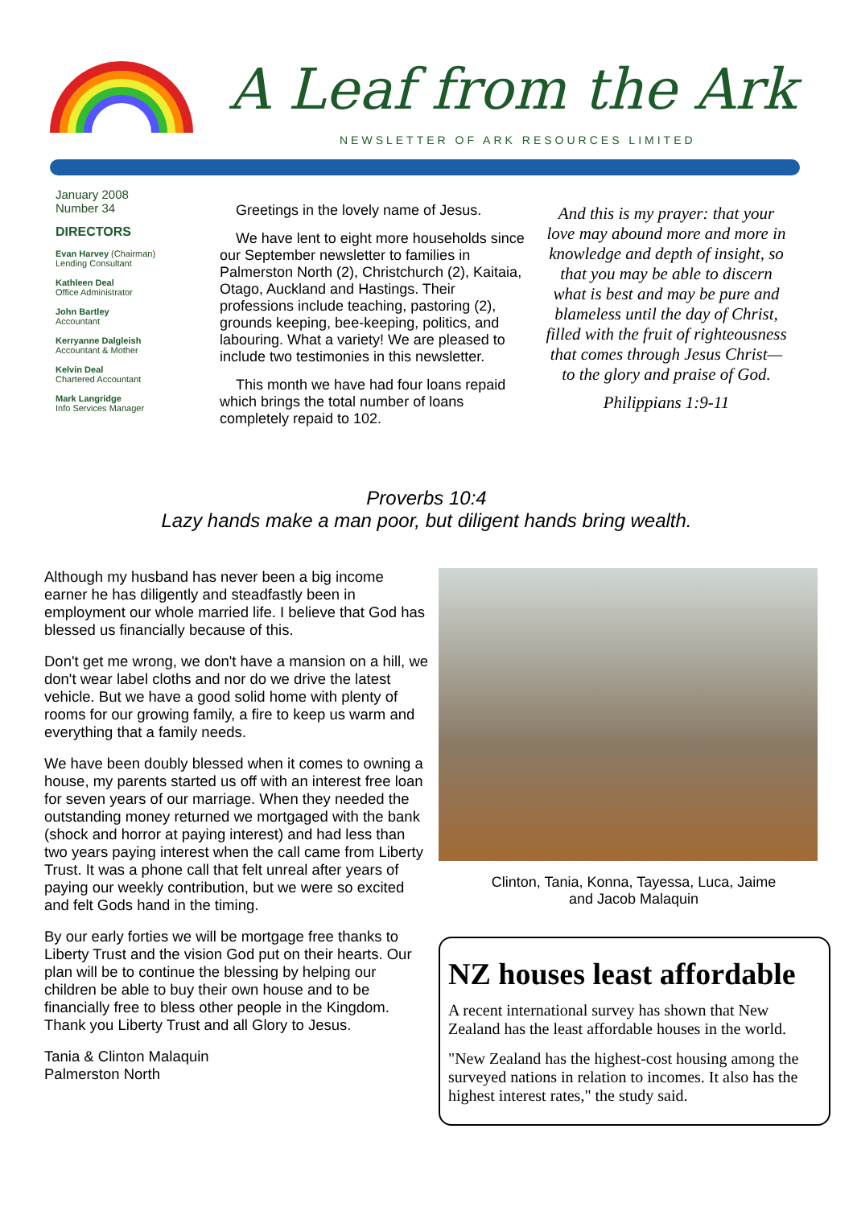A Leaf from the Ark
NEWSLETTER OF ARK RESOURCES LIMITED
January 2008
Number 34
DIRECTORS
Evan Harvey (Chairman)
Lending Consultant
Kathleen Deal
Office Administrator
John Bartley
Accountant
Kerryanne Dalgleish
Accountant & Mother
Kelvin Deal
Chartered Accountant
Mark Langridge
Info Services Manager
Greetings in the lovely name of Jesus.
We have lent to eight more households since our September newsletter to families in Palmerston North (2), Christchurch (2), Kaitaia, Otago, Auckland and Hastings. Their professions include teaching, pastoring (2), grounds keeping, bee-keeping, politics, and labouring. What a variety! We are pleased to include two testimonies in this newsletter.
This month we have had four loans repaid which brings the total number of loans completely repaid to 102.
And this is my prayer: that your love may abound more and more in knowledge and depth of insight, so that you may be able to discern what is best and may be pure and blameless until the day of Christ, filled with the fruit of righteousness that comes through Jesus Christ—to the glory and praise of God.
Philippians 1:9-11
Proverbs 10:4
Lazy hands make a man poor, but diligent hands bring wealth.
Although my husband has never been a big income earner he has diligently and steadfastly been in employment our whole married life. I believe that God has blessed us financially because of this.
Don't get me wrong, we don't have a mansion on a hill, we don't wear label cloths and nor do we drive the latest vehicle. But we have a good solid home with plenty of rooms for our growing family, a fire to keep us warm and everything that a family needs.
We have been doubly blessed when it comes to owning a house, my parents started us off with an interest free loan for seven years of our marriage. When they needed the outstanding money returned we mortgaged with the bank (shock and horror at paying interest) and had less than two years paying interest when the call came from Liberty Trust. It was a phone call that felt unreal after years of paying our weekly contribution, but we were so excited and felt Gods hand in the timing.
By our early forties we will be mortgage free thanks to Liberty Trust and the vision God put on their hearts. Our plan will be to continue the blessing by helping our children be able to buy their own house and to be financially free to bless other people in the Kingdom. Thank you Liberty Trust and all Glory to Jesus.
Tania & Clinton Malaquin
Palmerston North
Clinton, Tania, Konna, Tayessa, Luca, Jaime
and Jacob Malaquin
NZ houses least affordable
A recent international survey has shown that New Zealand has the least affordable houses in the world.
"New Zealand has the highest-cost housing among the surveyed nations in relation to incomes. It also has the highest interest rates," the study said.